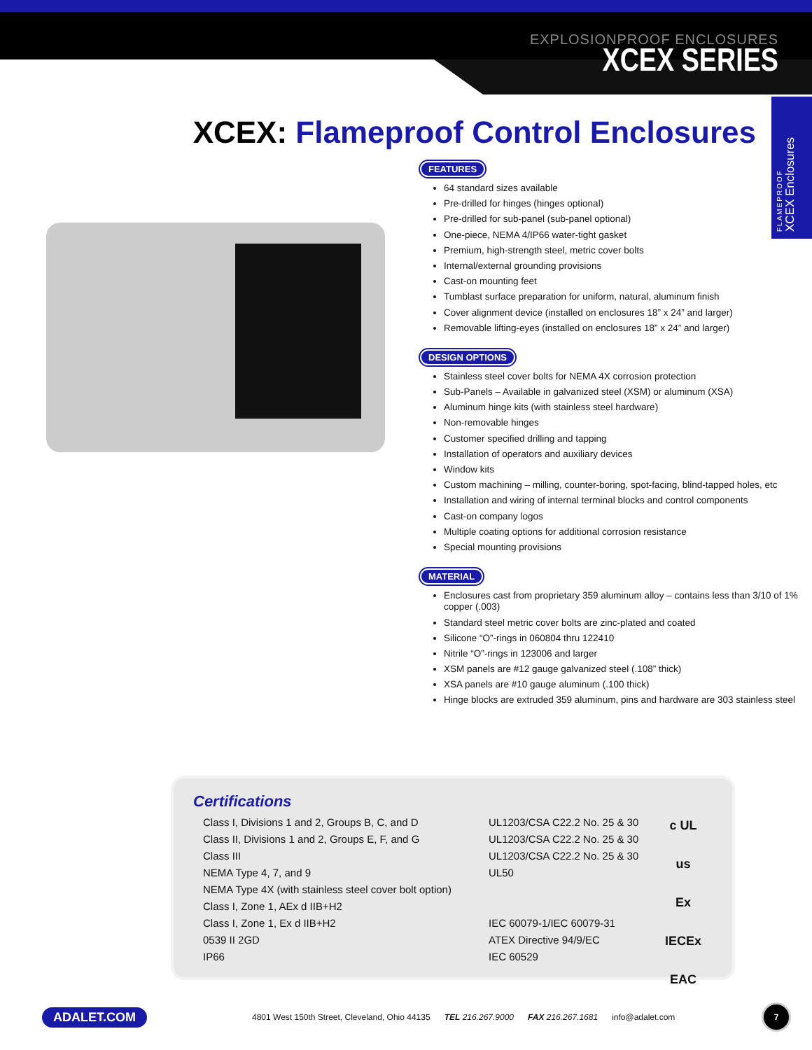EXPLOSIONPROOF ENCLOSURES
XCEX SERIES
FLAMEPROOF
XCEX Enclosures
XCEX: Flameproof Control Enclosures
FEATURES
64 standard sizes available
Pre-drilled for hinges (hinges optional)
Pre-drilled for sub-panel (sub-panel optional)
One-piece, NEMA 4/IP66 water-tight gasket
Premium, high-strength steel, metric cover bolts
Internal/external grounding provisions
Cast-on mounting feet
Tumblast surface preparation for uniform, natural, aluminum finish
Cover alignment device (installed on enclosures 18” x 24” and larger)
Removable lifting-eyes (installed on enclosures 18” x 24” and larger)
DESIGN OPTIONS
Stainless steel cover bolts for NEMA 4X corrosion protection
Sub-Panels – Available in galvanized steel (XSM) or aluminum (XSA)
Aluminum hinge kits (with stainless steel hardware)
Non-removable hinges
Customer specified drilling and tapping
Installation of operators and auxiliary devices
Window kits
Custom machining – milling, counter-boring, spot-facing, blind-tapped holes, etc
Installation and wiring of internal terminal blocks and control components
Cast-on company logos
Multiple coating options for additional corrosion resistance
Special mounting provisions
MATERIAL
Enclosures cast from proprietary 359 aluminum alloy – contains less than 3/10 of 1% copper (.003)
Standard steel metric cover bolts are zinc-plated and coated
Silicone “O”-rings in 060804 thru 122410
Nitrile “O”-rings in 123006 and larger
XSM panels are #12 gauge galvanized steel (.108” thick)
XSA panels are #10 gauge aluminum (.100 thick)
Hinge blocks are extruded 359 aluminum, pins and hardware are 303 stainless steel
Certifications
| Class I, Divisions 1 and 2, Groups B, C, and D | UL1203/CSA C22.2 No. 25 & 30 |
| Class II, Divisions 1 and 2, Groups E, F, and G | UL1203/CSA C22.2 No. 25 & 30 |
| Class III | UL1203/CSA C22.2 No. 25 & 30 |
| NEMA Type 4, 7, and 9 | UL50 |
| NEMA Type 4X (with stainless steel cover bolt option) | |
| Class I, Zone 1, AEx d IIB+H2 | |
| Class I, Zone 1, Ex d IIB+H2 | IEC 60079-1/IEC 60079-31 |
| 0539 II 2GD | ATEX Directive 94/9/EC |
| IP66 | IEC 60529 |
c UL us
Ex
IECEx
EAC
ADALET.COM 4801 West 150th Street, Cleveland, Ohio 44135 TEL 216.267.9000 FAX 216.267.1681 info@adalet.com 7